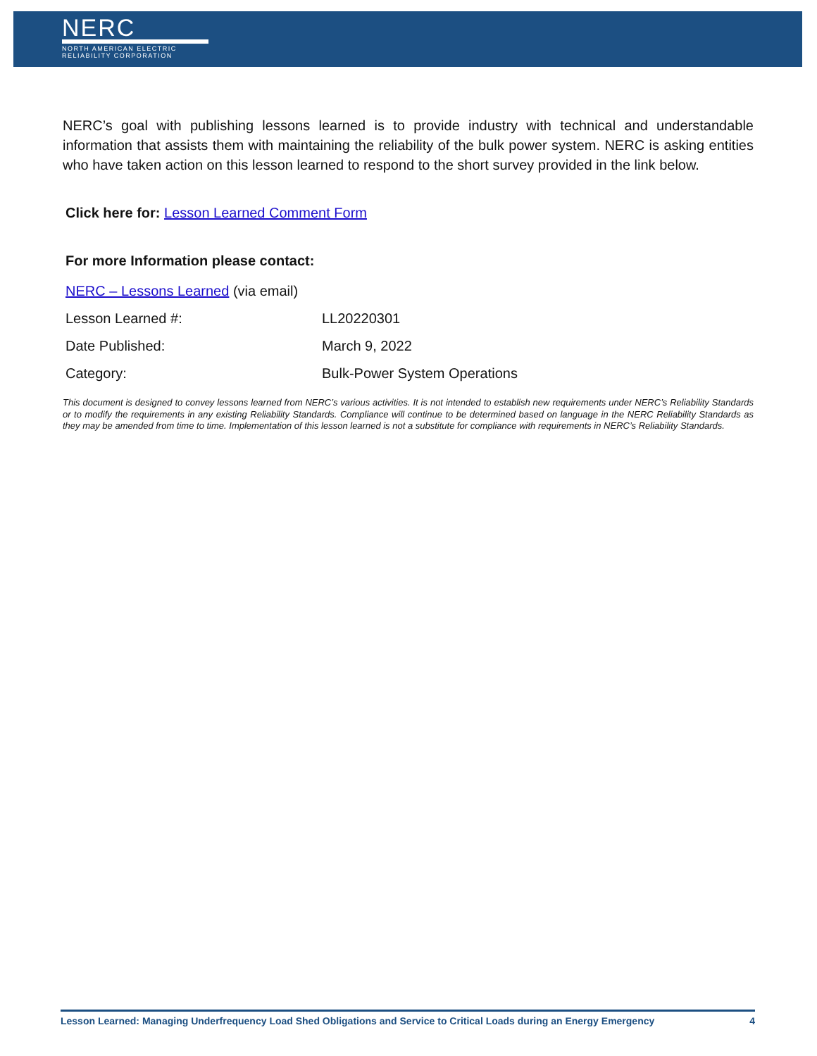NERC
NORTH AMERICAN ELECTRIC
RELIABILITY CORPORATION
NERC’s goal with publishing lessons learned is to provide industry with technical and understandable information that assists them with maintaining the reliability of the bulk power system. NERC is asking entities who have taken action on this lesson learned to respond to the short survey provided in the link below.
Click here for: Lesson Learned Comment Form
For more Information please contact:
| NERC – Lessons Learned (via email) | |
| Lesson Learned #: | LL20220301 |
| Date Published: | March 9, 2022 |
| Category: | Bulk-Power System Operations |
This document is designed to convey lessons learned from NERC’s various activities. It is not intended to establish new requirements under NERC’s Reliability Standards or to modify the requirements in any existing Reliability Standards. Compliance will continue to be determined based on language in the NERC Reliability Standards as they may be amended from time to time. Implementation of this lesson learned is not a substitute for compliance with requirements in NERC’s Reliability Standards.
Lesson Learned: Managing Underfrequency Load Shed Obligations and Service to Critical Loads during an Energy Emergency 4